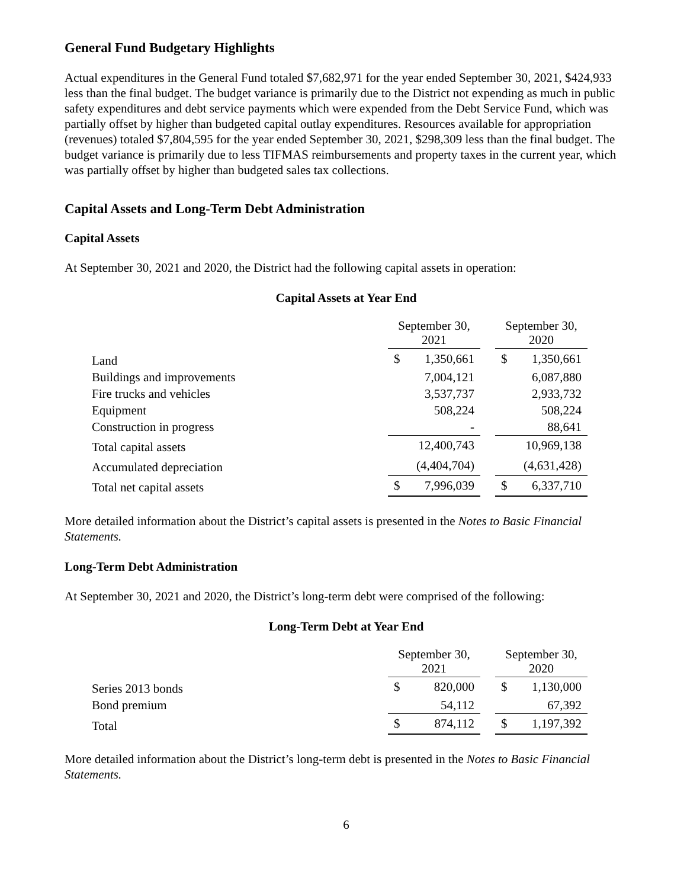General Fund Budgetary Highlights
Actual expenditures in the General Fund totaled $7,682,971 for the year ended September 30, 2021, $424,933 less than the final budget. The budget variance is primarily due to the District not expending as much in public safety expenditures and debt service payments which were expended from the Debt Service Fund, which was partially offset by higher than budgeted capital outlay expenditures. Resources available for appropriation (revenues) totaled $7,804,595 for the year ended September 30, 2021, $298,309 less than the final budget. The budget variance is primarily due to less TIFMAS reimbursements and property taxes in the current year, which was partially offset by higher than budgeted sales tax collections.
Capital Assets and Long-Term Debt Administration
Capital Assets
At September 30, 2021 and 2020, the District had the following capital assets in operation:
Capital Assets at Year End
| | September 30, 2021 | | | September 30, 2020 | |
| Land | $ | 1,350,661 | | $ | 1,350,661 |
| Buildings and improvements | | 7,004,121 | | | 6,087,880 |
| Fire trucks and vehicles | | 3,537,737 | | | 2,933,732 |
| Equipment | | 508,224 | | | 508,224 |
| Construction in progress | | - | | | 88,641 |
| Total capital assets | | 12,400,743 | | | 10,969,138 |
| Accumulated depreciation | | (4,404,704) | | | (4,631,428) |
| Total net capital assets | $ | 7,996,039 | | $ | 6,337,710 |
More detailed information about the District’s capital assets is presented in the Notes to Basic Financial Statements.
Long-Term Debt Administration
At September 30, 2021 and 2020, the District’s long-term debt were comprised of the following:
Long-Term Debt at Year End
| | September 30, 2021 | | | September 30, 2020 | |
| Series 2013 bonds | $ | 820,000 | | $ | 1,130,000 |
| Bond premium | | 54,112 | | | 67,392 |
| Total | $ | 874,112 | | $ | 1,197,392 |
More detailed information about the District’s long-term debt is presented in the Notes to Basic Financial Statements.
6